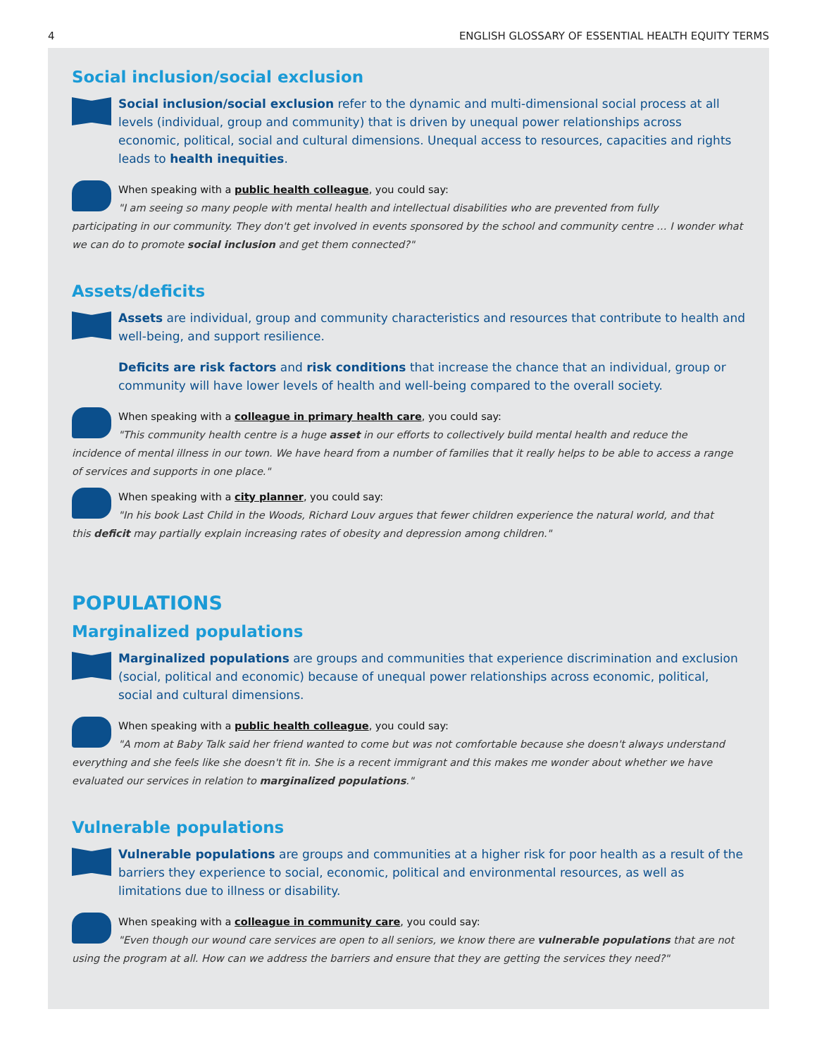4 ENGLISH GLOSSARY OF ESSENTIAL HEALTH EQUITY TERMS
Social inclusion/social exclusion
Social inclusion/social exclusion refer to the dynamic and multi-dimensional social process at all levels (individual, group and community) that is driven by unequal power relationships across economic, political, social and cultural dimensions. Unequal access to resources, capacities and rights leads to health inequities.
When speaking with a public health colleague, you could say:
"I am seeing so many people with mental health and intellectual disabilities who are prevented from fully
participating in our community. They don't get involved in events sponsored by the school and community centre … I wonder what we can do to promote social inclusion and get them connected?"
Assets/deficits
Assets are individual, group and community characteristics and resources that contribute to health and well-being, and support resilience.
Deficits are risk factors and risk conditions that increase the chance that an individual, group or community will have lower levels of health and well-being compared to the overall society.
When speaking with a colleague in primary health care, you could say:
"This community health centre is a huge asset in our efforts to collectively build mental health and reduce the
incidence of mental illness in our town. We have heard from a number of families that it really helps to be able to access a range of services and supports in one place."
When speaking with a city planner, you could say:
"In his book Last Child in the Woods, Richard Louv argues that fewer children experience the natural world, and that
this deficit may partially explain increasing rates of obesity and depression among children."
POPULATIONS
Marginalized populations
Marginalized populations are groups and communities that experience discrimination and exclusion (social, political and economic) because of unequal power relationships across economic, political, social and cultural dimensions.
When speaking with a public health colleague, you could say:
"A mom at Baby Talk said her friend wanted to come but was not comfortable because she doesn't always understand
everything and she feels like she doesn't fit in. She is a recent immigrant and this makes me wonder about whether we have evaluated our services in relation to marginalized populations."
Vulnerable populations
Vulnerable populations are groups and communities at a higher risk for poor health as a result of the barriers they experience to social, economic, political and environmental resources, as well as limitations due to illness or disability.
When speaking with a colleague in community care, you could say:
"Even though our wound care services are open to all seniors, we know there are vulnerable populations that are not
using the program at all. How can we address the barriers and ensure that they are getting the services they need?"